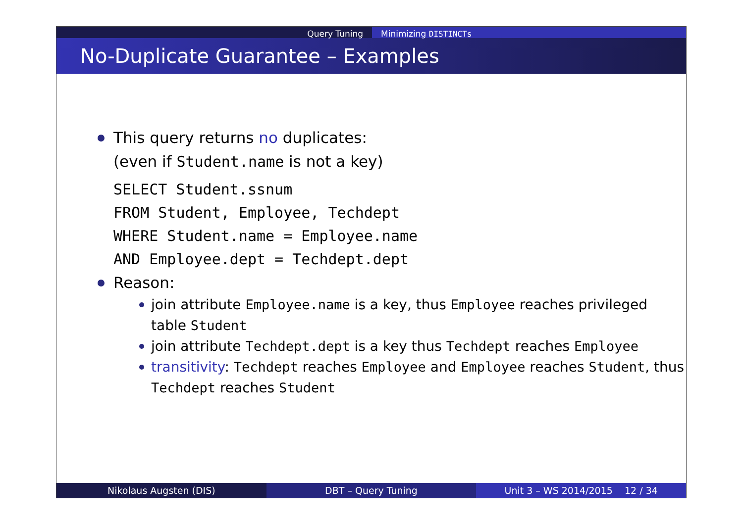Query Tuning Minimizing DISTINCTs
No-Duplicate Guarantee – Examples
This query returns no duplicates:
(even if Student.name is not a key)
SELECT Student.ssnum
FROM Student, Employee, Techdept
WHERE Student.name = Employee.name
AND Employee.dept = Techdept.dept
Reason:
join attribute Employee.name is a key, thus Employee reaches privileged table Student
join attribute Techdept.dept is a key thus Techdept reaches Employee
transitivity: Techdept reaches Employee and Employee reaches Student, thus Techdept reaches Student
Nikolaus Augsten (DIS) DBT – Query Tuning Unit 3 – WS 2014/2015 12 / 34